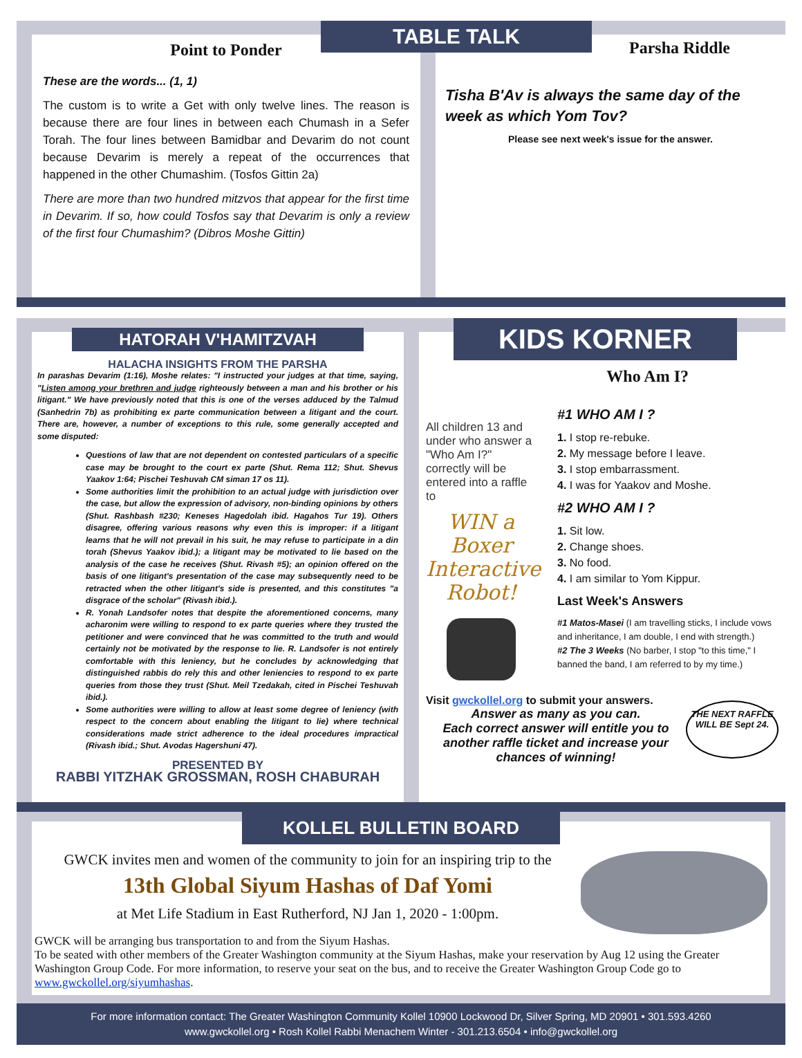Point to Ponder
These are the words... (1, 1)
The custom is to write a Get with only twelve lines. The reason is because there are four lines in between each Chumash in a Sefer Torah. The four lines between Bamidbar and Devarim do not count because Devarim is merely a repeat of the occurrences that happened in the other Chumashim. (Tosfos Gittin 2a)
There are more than two hundred mitzvos that appear for the first time in Devarim. If so, how could Tosfos say that Devarim is only a review of the first four Chumashim? (Dibros Moshe Gittin)
TABLE TALK
Parsha Riddle
Tisha B'Av is always the same day of the week as which Yom Tov?
Please see next week's issue for the answer.
HATORAH V'HAMITZVAH
HALACHA INSIGHTS FROM THE PARSHA
In parashas Devarim (1:16), Moshe relates: "I instructed your judges at that time, saying, "Listen among your brethren and judge righteously between a man and his brother or his litigant." We have previously noted that this is one of the verses adduced by the Talmud (Sanhedrin 7b) as prohibiting ex parte communication between a litigant and the court. There are, however, a number of exceptions to this rule, some generally accepted and some disputed:
Questions of law that are not dependent on contested particulars of a specific case may be brought to the court ex parte (Shut. Rema 112; Shut. Shevus Yaakov 1:64; Pischei Teshuvah CM siman 17 os 11).
Some authorities limit the prohibition to an actual judge with jurisdiction over the case, but allow the expression of advisory, non-binding opinions by others (Shut. Rashbash #230; Keneses Hagedolah ibid. Hagahos Tur 19). Others disagree, offering various reasons why even this is improper: if a litigant learns that he will not prevail in his suit, he may refuse to participate in a din torah (Shevus Yaakov ibid.); a litigant may be motivated to lie based on the analysis of the case he receives (Shut. Rivash #5); an opinion offered on the basis of one litigant's presentation of the case may subsequently need to be retracted when the other litigant's side is presented, and this constitutes "a disgrace of the scholar" (Rivash ibid.).
R. Yonah Landsofer notes that despite the aforementioned concerns, many acharonim were willing to respond to ex parte queries where they trusted the petitioner and were convinced that he was committed to the truth and would certainly not be motivated by the response to lie. R. Landsofer is not entirely comfortable with this leniency, but he concludes by acknowledging that distinguished rabbis do rely this and other leniencies to respond to ex parte queries from those they trust (Shut. Meil Tzedakah, cited in Pischei Teshuvah ibid.).
Some authorities were willing to allow at least some degree of leniency (with respect to the concern about enabling the litigant to lie) where technical considerations made strict adherence to the ideal procedures impractical (Rivash ibid.; Shut. Avodas Hagershuni 47).
PRESENTED BY
RABBI YITZHAK GROSSMAN, ROSH CHABURAH
KIDS KORNER
Who Am I?
All children 13 and under who answer a "Who Am I?" correctly will be entered into a raffle to
WIN a Boxer Interactive Robot!
#1 WHO AM I ?
1. I stop re-rebuke.
2. My message before I leave.
3. I stop embarrassment.
4. I was for Yaakov and Moshe.
#2 WHO AM I ?
1. Sit low.
2. Change shoes.
3. No food.
4. I am similar to Yom Kippur.
Last Week's Answers
#1 Matos-Masei (I am travelling sticks, I include vows and inheritance, I am double, I end with strength.)
#2 The 3 Weeks (No barber, I stop "to this time," I banned the band, I am referred to by my time.)
Visit gwckollel.org to submit your answers.
Answer as many as you can.
Each correct answer will entitle you to another raffle ticket and increase your chances of winning!
THE NEXT RAFFLE WILL BE Sept 24.
KOLLEL BULLETIN BOARD
GWCK invites men and women of the community to join for an inspiring trip to the
13th Global Siyum Hashas of Daf Yomi
at Met Life Stadium in East Rutherford, NJ Jan 1, 2020 - 1:00pm.
GWCK will be arranging bus transportation to and from the Siyum Hashas.
To be seated with other members of the Greater Washington community at the Siyum Hashas, make your reservation by Aug 12 using the Greater Washington Group Code. For more information, to reserve your seat on the bus, and to receive the Greater Washington Group Code go to www.gwckollel.org/siyumhashas.
For more information contact: The Greater Washington Community Kollel 10900 Lockwood Dr, Silver Spring, MD 20901 • 301.593.4260
www.gwckollel.org • Rosh Kollel Rabbi Menachem Winter - 301.213.6504 • info@gwckollel.org